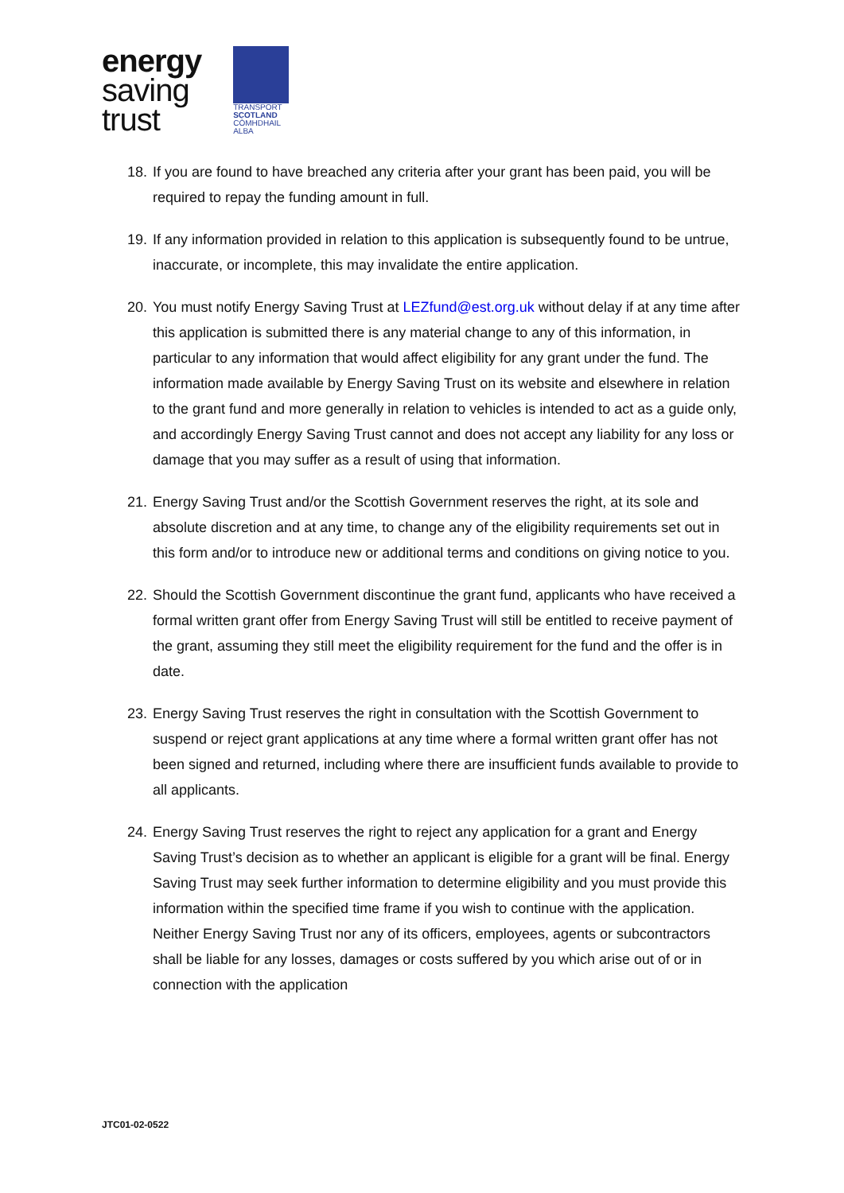energy
saving
trust
TRANSPORT
SCOTLAND
CÒMHDHAIL ALBA
18.
If you are found to have breached any criteria after your grant has been paid, you will be required to repay the funding amount in full.
19.
If any information provided in relation to this application is subsequently found to be untrue, inaccurate, or incomplete, this may invalidate the entire application.
20.
You must notify Energy Saving Trust at LEZfund@est.org.uk without delay if at any time after this application is submitted there is any material change to any of this information, in particular to any information that would affect eligibility for any grant under the fund. The information made available by Energy Saving Trust on its website and elsewhere in relation to the grant fund and more generally in relation to vehicles is intended to act as a guide only, and accordingly Energy Saving Trust cannot and does not accept any liability for any loss or damage that you may suffer as a result of using that information.
21.
Energy Saving Trust and/or the Scottish Government reserves the right, at its sole and absolute discretion and at any time, to change any of the eligibility requirements set out in this form and/or to introduce new or additional terms and conditions on giving notice to you.
22.
Should the Scottish Government discontinue the grant fund, applicants who have received a formal written grant offer from Energy Saving Trust will still be entitled to receive payment of the grant, assuming they still meet the eligibility requirement for the fund and the offer is in date.
23.
Energy Saving Trust reserves the right in consultation with the Scottish Government to suspend or reject grant applications at any time where a formal written grant offer has not been signed and returned, including where there are insufficient funds available to provide to all applicants.
24.
Energy Saving Trust reserves the right to reject any application for a grant and Energy Saving Trust’s decision as to whether an applicant is eligible for a grant will be final. Energy Saving Trust may seek further information to determine eligibility and you must provide this information within the specified time frame if you wish to continue with the application. Neither Energy Saving Trust nor any of its officers, employees, agents or subcontractors shall be liable for any losses, damages or costs suffered by you which arise out of or in connection with the application
JTC01-02-0522